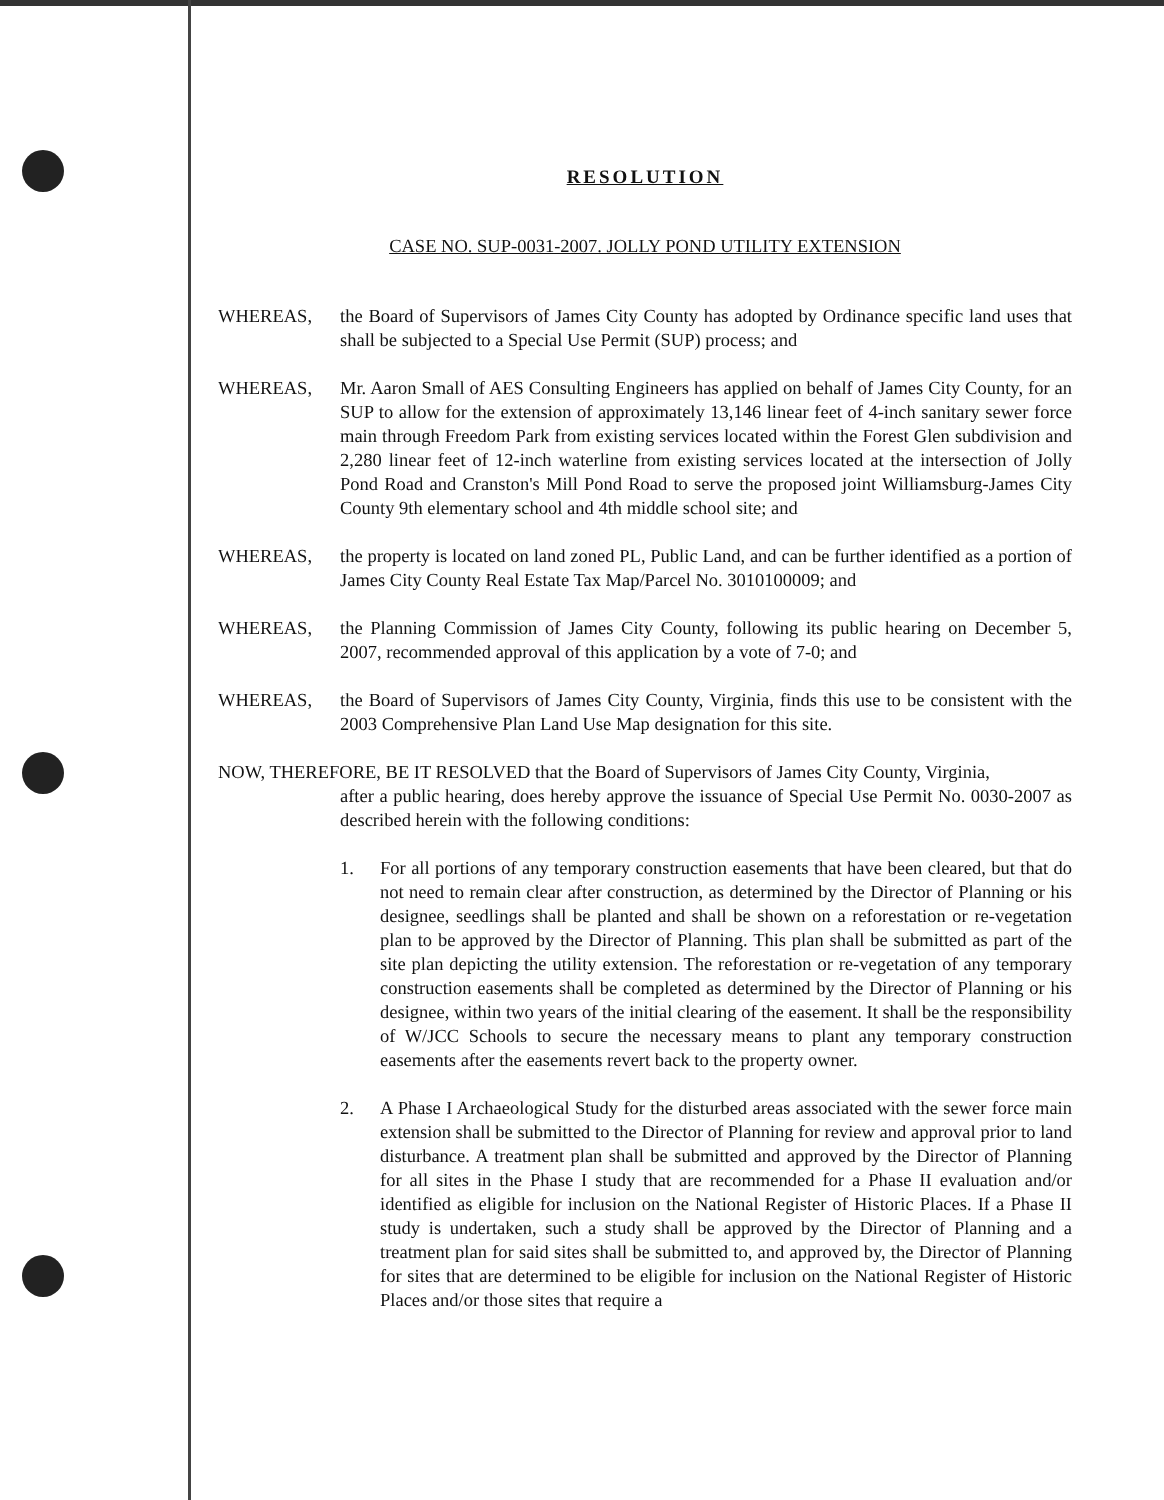RESOLUTION
CASE NO. SUP-0031-2007. JOLLY POND UTILITY EXTENSION
WHEREAS, the Board of Supervisors of James City County has adopted by Ordinance specific land uses that shall be subjected to a Special Use Permit (SUP) process; and
WHEREAS, Mr. Aaron Small of AES Consulting Engineers has applied on behalf of James City County, for an SUP to allow for the extension of approximately 13,146 linear feet of 4-inch sanitary sewer force main through Freedom Park from existing services located within the Forest Glen subdivision and 2,280 linear feet of 12-inch waterline from existing services located at the intersection of Jolly Pond Road and Cranston's Mill Pond Road to serve the proposed joint Williamsburg-James City County 9th elementary school and 4th middle school site; and
WHEREAS, the property is located on land zoned PL, Public Land, and can be further identified as a portion of James City County Real Estate Tax Map/Parcel No. 3010100009; and
WHEREAS, the Planning Commission of James City County, following its public hearing on December 5, 2007, recommended approval of this application by a vote of 7-0; and
WHEREAS, the Board of Supervisors of James City County, Virginia, finds this use to be consistent with the 2003 Comprehensive Plan Land Use Map designation for this site.
NOW, THEREFORE, BE IT RESOLVED that the Board of Supervisors of James City County, Virginia,
after a public hearing, does hereby approve the issuance of Special Use Permit No. 0030-2007 as described herein with the following conditions:
1. For all portions of any temporary construction easements that have been cleared, but that do not need to remain clear after construction, as determined by the Director of Planning or his designee, seedlings shall be planted and shall be shown on a reforestation or re-vegetation plan to be approved by the Director of Planning. This plan shall be submitted as part of the site plan depicting the utility extension. The reforestation or re-vegetation of any temporary construction easements shall be completed as determined by the Director of Planning or his designee, within two years of the initial clearing of the easement. It shall be the responsibility of W/JCC Schools to secure the necessary means to plant any temporary construction easements after the easements revert back to the property owner.
2. A Phase I Archaeological Study for the disturbed areas associated with the sewer force main extension shall be submitted to the Director of Planning for review and approval prior to land disturbance. A treatment plan shall be submitted and approved by the Director of Planning for all sites in the Phase I study that are recommended for a Phase II evaluation and/or identified as eligible for inclusion on the National Register of Historic Places. If a Phase II study is undertaken, such a study shall be approved by the Director of Planning and a treatment plan for said sites shall be submitted to, and approved by, the Director of Planning for sites that are determined to be eligible for inclusion on the National Register of Historic Places and/or those sites that require a